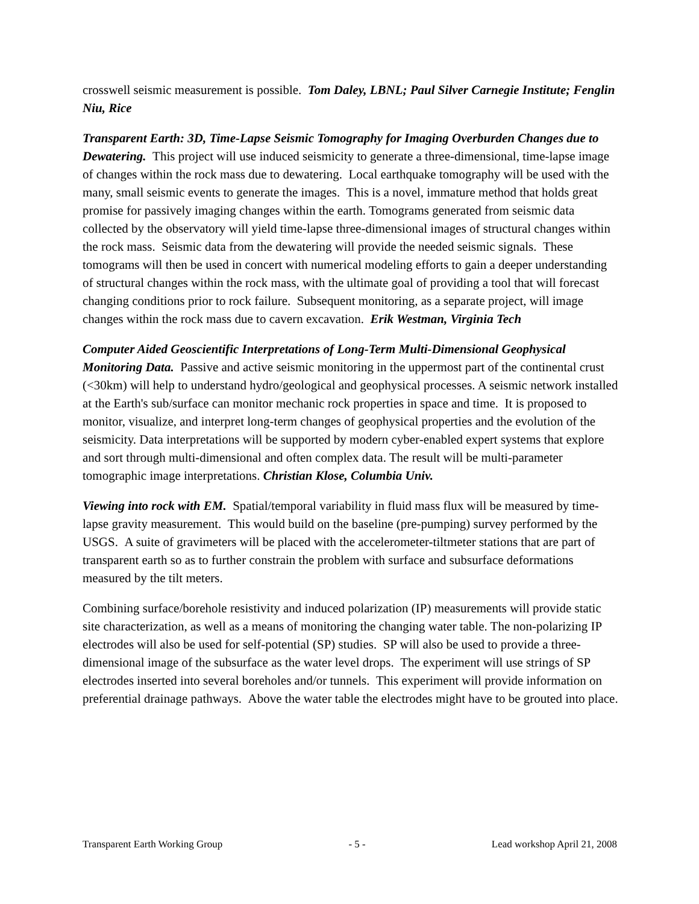crosswell seismic measurement is possible. Tom Daley, LBNL; Paul Silver Carnegie Institute; Fenglin Niu, Rice
Transparent Earth: 3D, Time-Lapse Seismic Tomography for Imaging Overburden Changes due to Dewatering. This project will use induced seismicity to generate a three-dimensional, time-lapse image of changes within the rock mass due to dewatering. Local earthquake tomography will be used with the many, small seismic events to generate the images. This is a novel, immature method that holds great promise for passively imaging changes within the earth. Tomograms generated from seismic data collected by the observatory will yield time-lapse three-dimensional images of structural changes within the rock mass. Seismic data from the dewatering will provide the needed seismic signals. These tomograms will then be used in concert with numerical modeling efforts to gain a deeper understanding of structural changes within the rock mass, with the ultimate goal of providing a tool that will forecast changing conditions prior to rock failure. Subsequent monitoring, as a separate project, will image changes within the rock mass due to cavern excavation. Erik Westman, Virginia Tech
Computer Aided Geoscientific Interpretations of Long-Term Multi-Dimensional Geophysical Monitoring Data. Passive and active seismic monitoring in the uppermost part of the continental crust (<30km) will help to understand hydro/geological and geophysical processes. A seismic network installed at the Earth's sub/surface can monitor mechanic rock properties in space and time. It is proposed to monitor, visualize, and interpret long-term changes of geophysical properties and the evolution of the seismicity. Data interpretations will be supported by modern cyber-enabled expert systems that explore and sort through multi-dimensional and often complex data. The result will be multi-parameter tomographic image interpretations. Christian Klose, Columbia Univ.
Viewing into rock with EM. Spatial/temporal variability in fluid mass flux will be measured by time-lapse gravity measurement. This would build on the baseline (pre-pumping) survey performed by the USGS. A suite of gravimeters will be placed with the accelerometer-tiltmeter stations that are part of transparent earth so as to further constrain the problem with surface and subsurface deformations measured by the tilt meters.
Combining surface/borehole resistivity and induced polarization (IP) measurements will provide static site characterization, as well as a means of monitoring the changing water table. The non-polarizing IP electrodes will also be used for self-potential (SP) studies. SP will also be used to provide a three-dimensional image of the subsurface as the water level drops. The experiment will use strings of SP electrodes inserted into several boreholes and/or tunnels. This experiment will provide information on preferential drainage pathways. Above the water table the electrodes might have to be grouted into place.
Transparent Earth Working Group - 5 - Lead workshop April 21, 2008